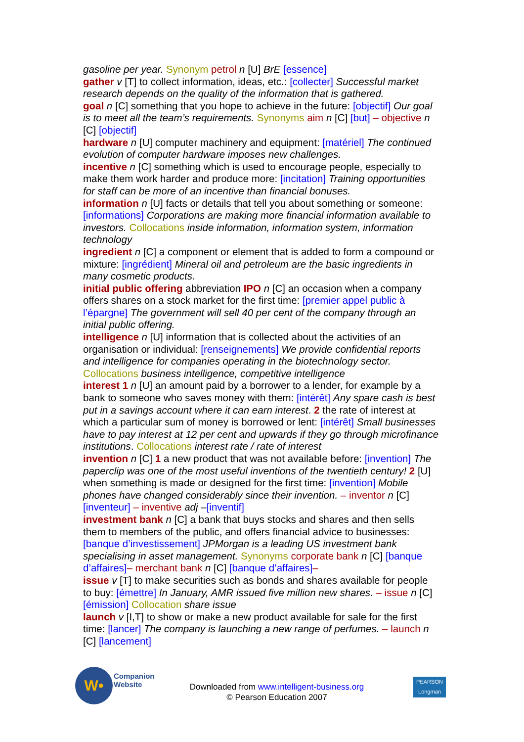gasoline per year. Synonym petrol n [U] BrE [essence]
gather v [T] to collect information, ideas, etc.: [collecter] Successful market research depends on the quality of the information that is gathered.
goal n [C] something that you hope to achieve in the future: [objectif] Our goal is to meet all the team’s requirements. Synonyms aim n [C] [but] – objective n [C] [objectif]
hardware n [U] computer machinery and equipment: [matériel] The continued evolution of computer hardware imposes new challenges.
incentive n [C] something which is used to encourage people, especially to make them work harder and produce more: [incitation] Training opportunities for staff can be more of an incentive than financial bonuses.
information n [U] facts or details that tell you about something or someone: [informations] Corporations are making more financial information available to investors. Collocations inside information, information system, information technology
ingredient n [C] a component or element that is added to form a compound or mixture: [ingrédient] Mineral oil and petroleum are the basic ingredients in many cosmetic products.
initial public offering abbreviation IPO n [C] an occasion when a company offers shares on a stock market for the first time: [premier appel public à l’épargne] The government will sell 40 per cent of the company through an initial public offering.
intelligence n [U] information that is collected about the activities of an organisation or individual: [renseignements] We provide confidential reports and intelligence for companies operating in the biotechnology sector. Collocations business intelligence, competitive intelligence
interest 1 n [U] an amount paid by a borrower to a lender, for example by a bank to someone who saves money with them: [intérêt] Any spare cash is best put in a savings account where it can earn interest. 2 the rate of interest at which a particular sum of money is borrowed or lent: [intérêt] Small businesses have to pay interest at 12 per cent and upwards if they go through microfinance institutions. Collocations interest rate / rate of interest
invention n [C] 1 a new product that was not available before: [invention] The paperclip was one of the most useful inventions of the twentieth century! 2 [U] when something is made or designed for the first time: [invention] Mobile phones have changed considerably since their invention. – inventor n [C] [inventeur] – inventive adj –[inventif]
investment bank n [C] a bank that buys stocks and shares and then sells them to members of the public, and offers financial advice to businesses: [banque d’investissement] JPMorgan is a leading US investment bank specialising in asset management. Synonyms corporate bank n [C] [banque d’affaires]– merchant bank n [C] [banque d’affaires]–
issue v [T] to make securities such as bonds and shares available for people to buy: [émettre] In January, AMR issued five million new shares. – issue n [C] [émission] Collocation share issue
launch v [I,T] to show or make a new product available for sale for the first time: [lancer] The company is launching a new range of perfumes. – launch n [C] [lancement]
W•
Companion
Website
Downloaded from www.intelligent-business.org
© Pearson Education 2007
PEARSON
Longman